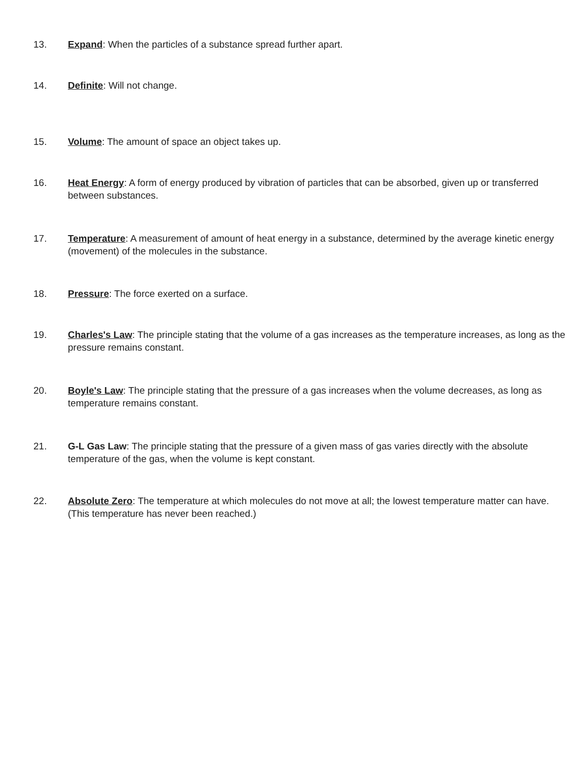13. Expand: When the particles of a substance spread further apart.
14. Definite: Will not change.
15. Volume: The amount of space an object takes up.
16. Heat Energy: A form of energy produced by vibration of particles that can be absorbed, given up or transferred between substances.
17. Temperature: A measurement of amount of heat energy in a substance, determined by the average kinetic energy (movement) of the molecules in the substance.
18. Pressure: The force exerted on a surface.
19. Charles's Law: The principle stating that the volume of a gas increases as the temperature increases, as long as the pressure remains constant.
20. Boyle's Law: The principle stating that the pressure of a gas increases when the volume decreases, as long as temperature remains constant.
21. G-L Gas Law: The principle stating that the pressure of a given mass of gas varies directly with the absolute temperature of the gas, when the volume is kept constant.
22. Absolute Zero: The temperature at which molecules do not move at all; the lowest temperature matter can have. (This temperature has never been reached.)